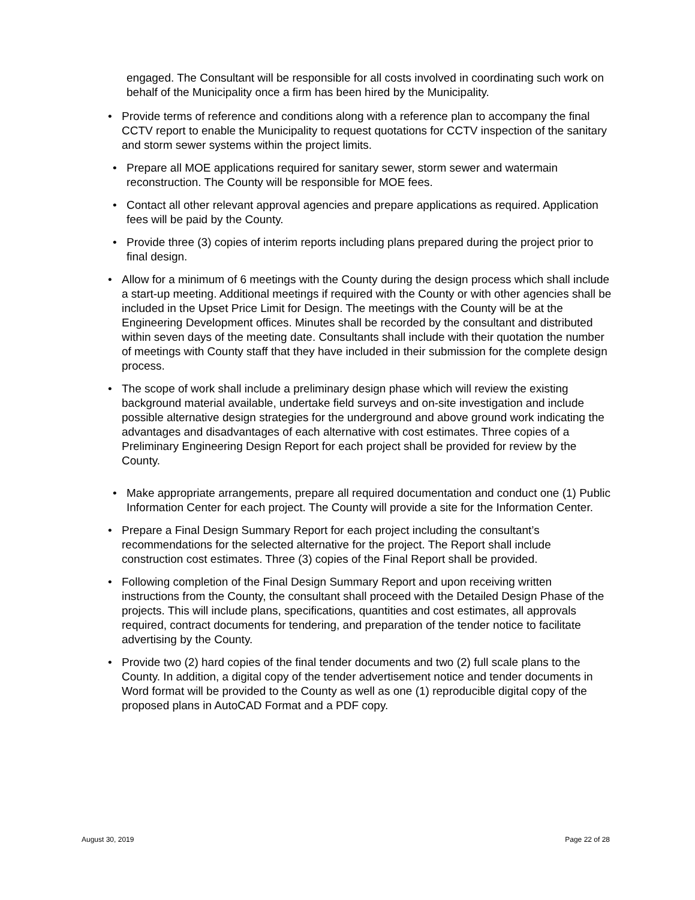engaged. The Consultant will be responsible for all costs involved in coordinating such work on behalf of the Municipality once a firm has been hired by the Municipality.
• Provide terms of reference and conditions along with a reference plan to accompany the final CCTV report to enable the Municipality to request quotations for CCTV inspection of the sanitary and storm sewer systems within the project limits.
• Prepare all MOE applications required for sanitary sewer, storm sewer and watermain reconstruction. The County will be responsible for MOE fees.
• Contact all other relevant approval agencies and prepare applications as required. Application fees will be paid by the County.
• Provide three (3) copies of interim reports including plans prepared during the project prior to final design.
• Allow for a minimum of 6 meetings with the County during the design process which shall include a start-up meeting. Additional meetings if required with the County or with other agencies shall be included in the Upset Price Limit for Design. The meetings with the County will be at the Engineering Development offices. Minutes shall be recorded by the consultant and distributed within seven days of the meeting date. Consultants shall include with their quotation the number of meetings with County staff that they have included in their submission for the complete design process.
• The scope of work shall include a preliminary design phase which will review the existing background material available, undertake field surveys and on-site investigation and include possible alternative design strategies for the underground and above ground work indicating the advantages and disadvantages of each alternative with cost estimates. Three copies of a Preliminary Engineering Design Report for each project shall be provided for review by the County.
• Make appropriate arrangements, prepare all required documentation and conduct one (1) Public Information Center for each project. The County will provide a site for the Information Center.
• Prepare a Final Design Summary Report for each project including the consultant’s recommendations for the selected alternative for the project. The Report shall include construction cost estimates. Three (3) copies of the Final Report shall be provided.
• Following completion of the Final Design Summary Report and upon receiving written instructions from the County, the consultant shall proceed with the Detailed Design Phase of the projects. This will include plans, specifications, quantities and cost estimates, all approvals required, contract documents for tendering, and preparation of the tender notice to facilitate advertising by the County.
• Provide two (2) hard copies of the final tender documents and two (2) full scale plans to the County. In addition, a digital copy of the tender advertisement notice and tender documents in Word format will be provided to the County as well as one (1) reproducible digital copy of the proposed plans in AutoCAD Format and a PDF copy.
August 30, 2019 Page 22 of 28